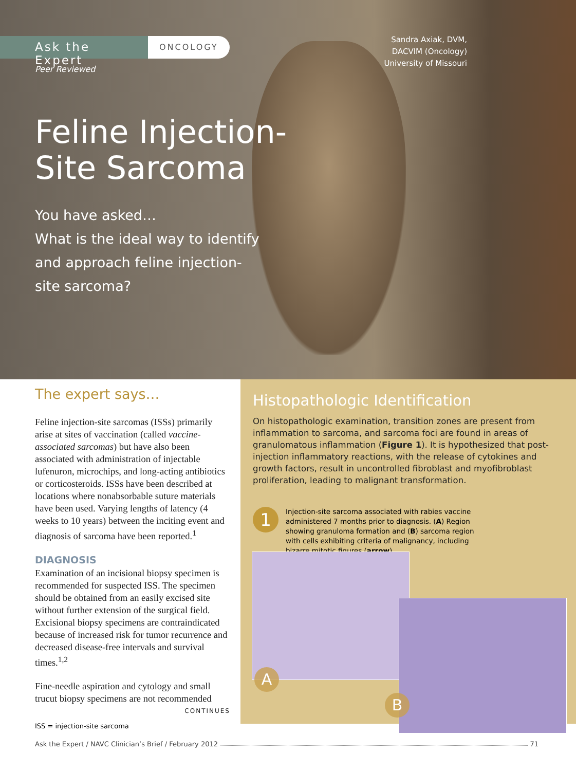Ask the Expert
ONCOLOGY
Peer Reviewed
Sandra Axiak, DVM,
DACVIM (Oncology)
University of Missouri
Feline Injection-
Site Sarcoma
You have asked…
What is the ideal way to identify
and approach feline injection-
site sarcoma?
The expert says…
Feline injection-site sarcomas (ISSs) primarily arise at sites of vaccination (called vaccine-associated sarcomas) but have also been associated with administration of injectable lufenuron, microchips, and long-acting antibiotics or corticosteroids. ISSs have been described at locations where nonabsorbable suture materials have been used. Varying lengths of latency (4 weeks to 10 years) between the inciting event and diagnosis of sarcoma have been reported.<sup>1</sup>
DIAGNOSIS
Examination of an incisional biopsy specimen is recommended for suspected ISS. The specimen should be obtained from an easily excised site without further extension of the surgical field. Excisional biopsy specimens are contraindicated because of increased risk for tumor recurrence and decreased disease-free intervals and survival times.<sup>1,2</sup>
Fine-needle aspiration and cytology and small trucut biopsy specimens are not recommended
CONTINUES
Histopathologic Identification
On histopathologic examination, transition zones are present from inflammation to sarcoma, and sarcoma foci are found in areas of granulomatous inflammation (Figure 1). It is hypothesized that post-injection inflammatory reactions, with the release of cytokines and growth factors, result in uncontrolled fibroblast and myofibroblast proliferation, leading to malignant transformation.
1
Injection-site sarcoma associated with rabies vaccine administered 7 months prior to diagnosis. (A) Region showing granuloma formation and (B) sarcoma region with cells exhibiting criteria of malignancy, including bizarre mitotic figures (arrow).
A
B
ISS = injection-site sarcoma
Ask the Expert / NAVC Clinician’s Brief / February 2012 71